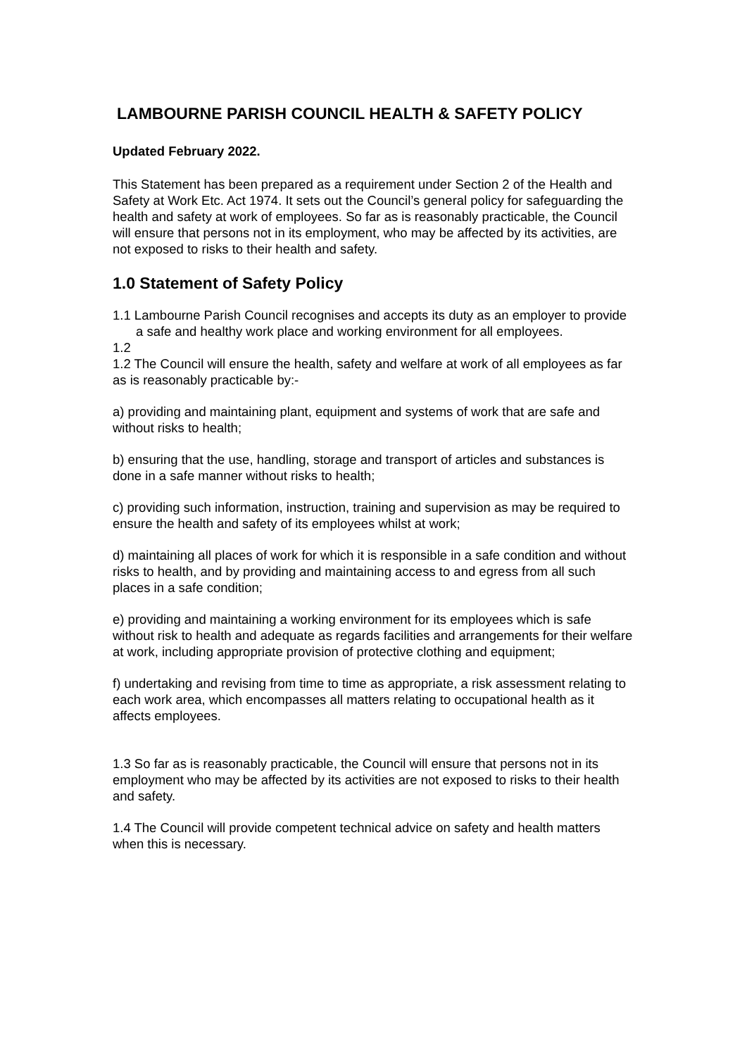LAMBOURNE PARISH COUNCIL HEALTH & SAFETY POLICY
Updated February 2022.
This Statement has been prepared as a requirement under Section 2 of the Health and Safety at Work Etc. Act 1974. It sets out the Council’s general policy for safeguarding the health and safety at work of employees. So far as is reasonably practicable, the Council will ensure that persons not in its employment, who may be affected by its activities, are not exposed to risks to their health and safety.
1.0 Statement of Safety Policy
1.1 Lambourne Parish Council recognises and accepts its duty as an employer to provide a safe and healthy work place and working environment for all employees.
1.2
1.2 The Council will ensure the health, safety and welfare at work of all employees as far as is reasonably practicable by:-
a) providing and maintaining plant, equipment and systems of work that are safe and without risks to health;
b) ensuring that the use, handling, storage and transport of articles and substances is done in a safe manner without risks to health;
c) providing such information, instruction, training and supervision as may be required to ensure the health and safety of its employees whilst at work;
d) maintaining all places of work for which it is responsible in a safe condition and without risks to health, and by providing and maintaining access to and egress from all such places in a safe condition;
e) providing and maintaining a working environment for its employees which is safe without risk to health and adequate as regards facilities and arrangements for their welfare at work, including appropriate provision of protective clothing and equipment;
f) undertaking and revising from time to time as appropriate, a risk assessment relating to each work area, which encompasses all matters relating to occupational health as it affects employees.
1.3 So far as is reasonably practicable, the Council will ensure that persons not in its employment who may be affected by its activities are not exposed to risks to their health and safety.
1.4 The Council will provide competent technical advice on safety and health matters when this is necessary.